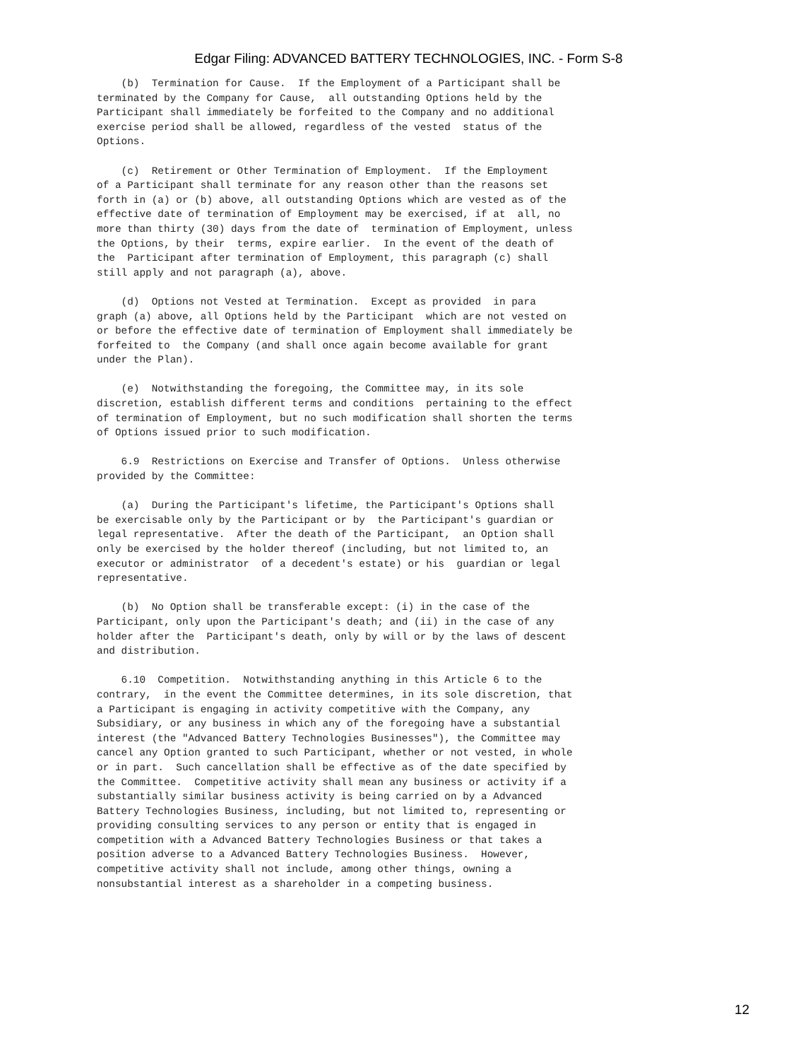Edgar Filing: ADVANCED BATTERY TECHNOLOGIES, INC. - Form S-8
    (b)  Termination for Cause.  If the Employment of a Participant shall be
terminated by the Company for Cause,  all outstanding Options held by the
Participant shall immediately be forfeited to the Company and no additional
exercise period shall be allowed, regardless of the vested  status of the
Options.

    (c)  Retirement or Other Termination of Employment.  If the Employment
of a Participant shall terminate for any reason other than the reasons set
forth in (a) or (b) above, all outstanding Options which are vested as of the
effective date of termination of Employment may be exercised, if at  all, no
more than thirty (30) days from the date of  termination of Employment, unless
the Options, by their  terms, expire earlier.  In the event of the death of
the  Participant after termination of Employment, this paragraph (c) shall
still apply and not paragraph (a), above.

    (d)  Options not Vested at Termination.  Except as provided  in para
graph (a) above, all Options held by the Participant  which are not vested on
or before the effective date of termination of Employment shall immediately be
forfeited to  the Company (and shall once again become available for grant
under the Plan).

    (e)  Notwithstanding the foregoing, the Committee may, in its sole
discretion, establish different terms and conditions  pertaining to the effect
of termination of Employment, but no such modification shall shorten the terms
of Options issued prior to such modification.

    6.9  Restrictions on Exercise and Transfer of Options.  Unless otherwise
provided by the Committee:

    (a)  During the Participant's lifetime, the Participant's Options shall
be exercisable only by the Participant or by  the Participant's guardian or
legal representative.  After the death of the Participant,  an Option shall
only be exercised by the holder thereof (including, but not limited to, an
executor or administrator  of a decedent's estate) or his  guardian or legal
representative.

    (b)  No Option shall be transferable except: (i) in the case of the
Participant, only upon the Participant's death; and (ii) in the case of any
holder after the  Participant's death, only by will or by the laws of descent
and distribution.

    6.10  Competition.  Notwithstanding anything in this Article 6 to the
contrary,  in the event the Committee determines, in its sole discretion, that
a Participant is engaging in activity competitive with the Company, any
Subsidiary, or any business in which any of the foregoing have a substantial
interest (the "Advanced Battery Technologies Businesses"), the Committee may
cancel any Option granted to such Participant, whether or not vested, in whole
or in part.  Such cancellation shall be effective as of the date specified by
the Committee.  Competitive activity shall mean any business or activity if a
substantially similar business activity is being carried on by a Advanced
Battery Technologies Business, including, but not limited to, representing or
providing consulting services to any person or entity that is engaged in
competition with a Advanced Battery Technologies Business or that takes a
position adverse to a Advanced Battery Technologies Business.  However,
competitive activity shall not include, among other things, owning a
nonsubstantial interest as a shareholder in a competing business.
12